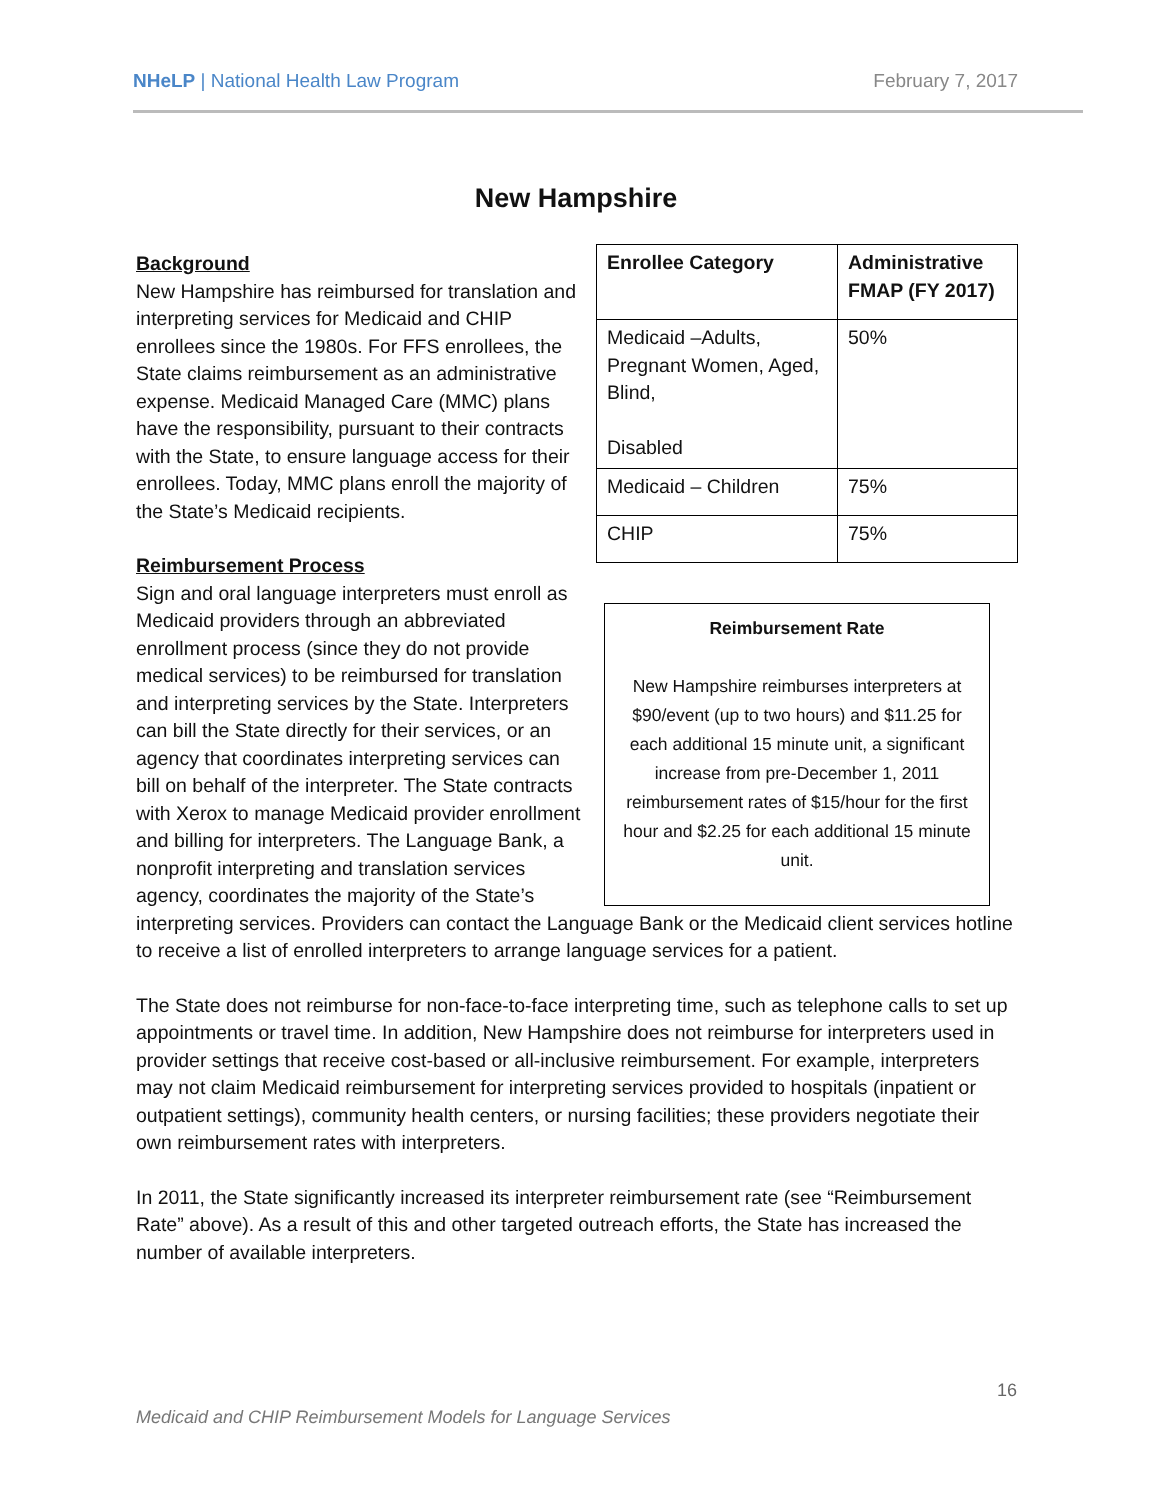NHeLP | National Health Law Program February 7, 2017
New Hampshire
| Enrollee Category | Administrative FMAP (FY 2017) |
| --- | --- |
| Medicaid –Adults, Pregnant Women, Aged, Blind, Disabled | 50% |
| Medicaid – Children | 75% |
| CHIP | 75% |
Reimbursement Rate
New Hampshire reimburses interpreters at $90/event (up to two hours) and $11.25 for each additional 15 minute unit, a significant increase from pre-December 1, 2011 reimbursement rates of $15/hour for the first hour and $2.25 for each additional 15 minute unit.
Background
New Hampshire has reimbursed for translation and interpreting services for Medicaid and CHIP enrollees since the 1980s. For FFS enrollees, the State claims reimbursement as an administrative expense. Medicaid Managed Care (MMC) plans have the responsibility, pursuant to their contracts with the State, to ensure language access for their enrollees. Today, MMC plans enroll the majority of the State’s Medicaid recipients.
Reimbursement Process
Sign and oral language interpreters must enroll as Medicaid providers through an abbreviated enrollment process (since they do not provide medical services) to be reimbursed for translation and interpreting services by the State. Interpreters can bill the State directly for their services, or an agency that coordinates interpreting services can bill on behalf of the interpreter. The State contracts with Xerox to manage Medicaid provider enrollment and billing for interpreters. The Language Bank, a nonprofit interpreting and translation services agency, coordinates the majority of the State’s interpreting services. Providers can contact the Language Bank or the Medicaid client services hotline to receive a list of enrolled interpreters to arrange language services for a patient.
The State does not reimburse for non-face-to-face interpreting time, such as telephone calls to set up appointments or travel time. In addition, New Hampshire does not reimburse for interpreters used in provider settings that receive cost-based or all-inclusive reimbursement. For example, interpreters may not claim Medicaid reimbursement for interpreting services provided to hospitals (inpatient or outpatient settings), community health centers, or nursing facilities; these providers negotiate their own reimbursement rates with interpreters.
In 2011, the State significantly increased its interpreter reimbursement rate (see “Reimbursement Rate” above). As a result of this and other targeted outreach efforts, the State has increased the number of available interpreters.
16
Medicaid and CHIP Reimbursement Models for Language Services